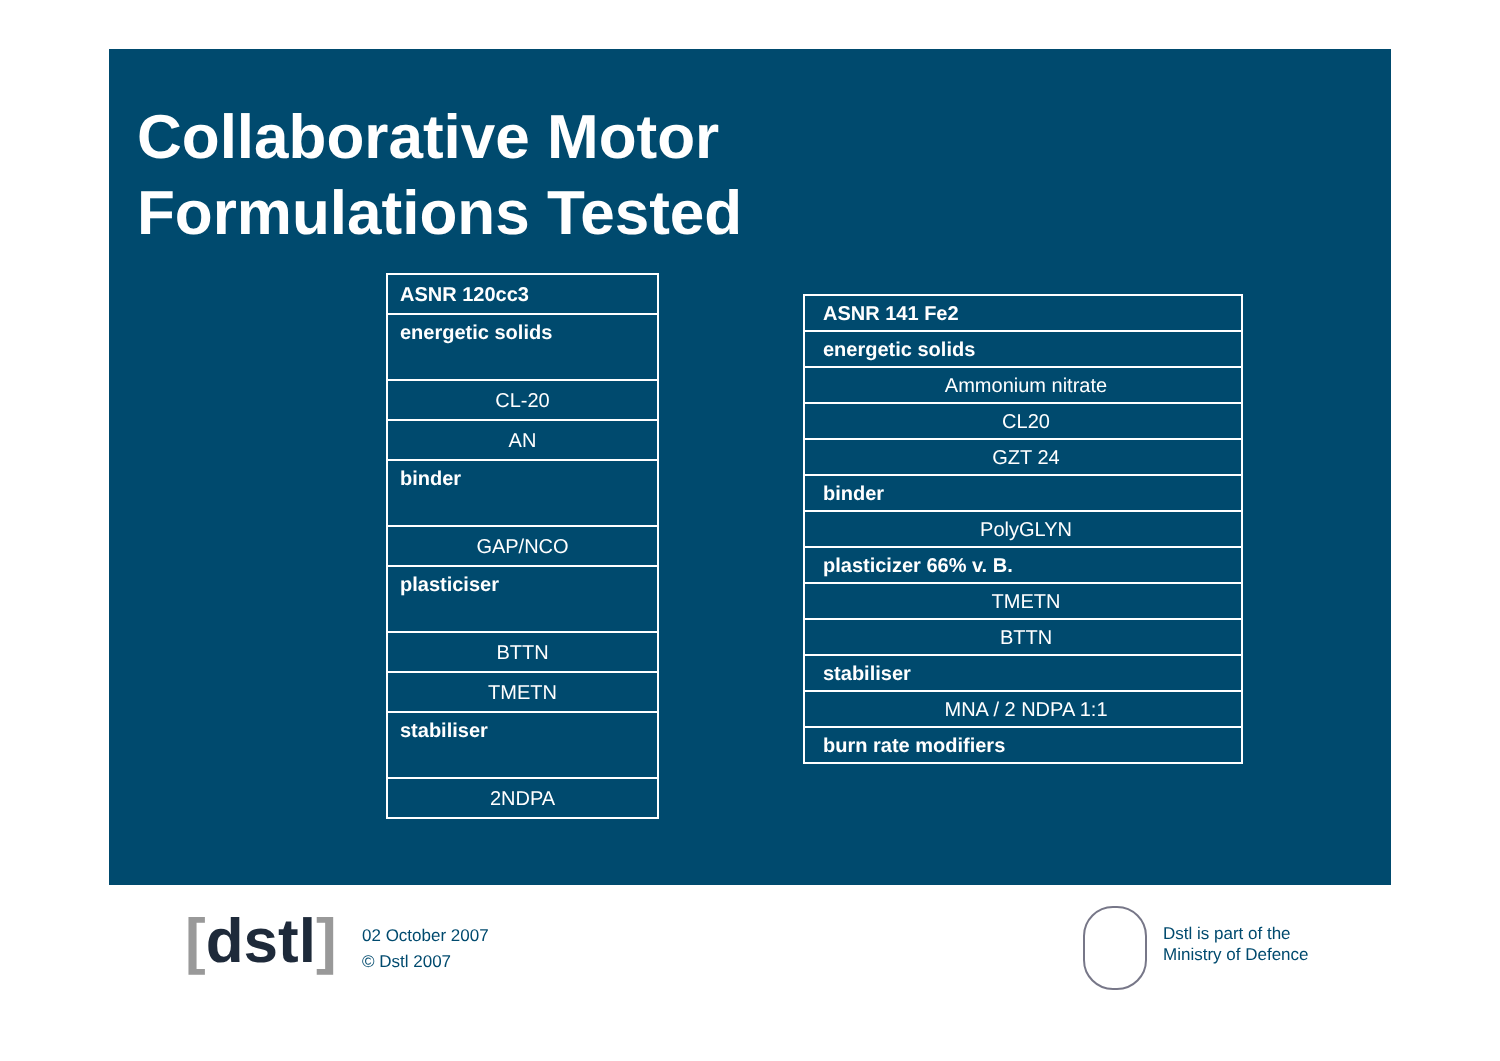Collaborative Motor
Formulations Tested
| ASNR 120cc3 |
| energetic solids |
| CL-20 |
| AN |
| binder |
| GAP/NCO |
| plasticiser |
| BTTN |
| TMETN |
| stabiliser |
| 2NDPA |
| ASNR 141 Fe2 |
| energetic solids |
| Ammonium nitrate |
| CL20 |
| GZT 24 |
| binder |
| PolyGLYN |
| plasticizer 66% v. B. |
| TMETN |
| BTTN |
| stabiliser |
| MNA / 2 NDPA 1:1 |
| burn rate modifiers |
[dstl]
02 October 2007
© Dstl 2007
Dstl is part of the
Ministry of Defence